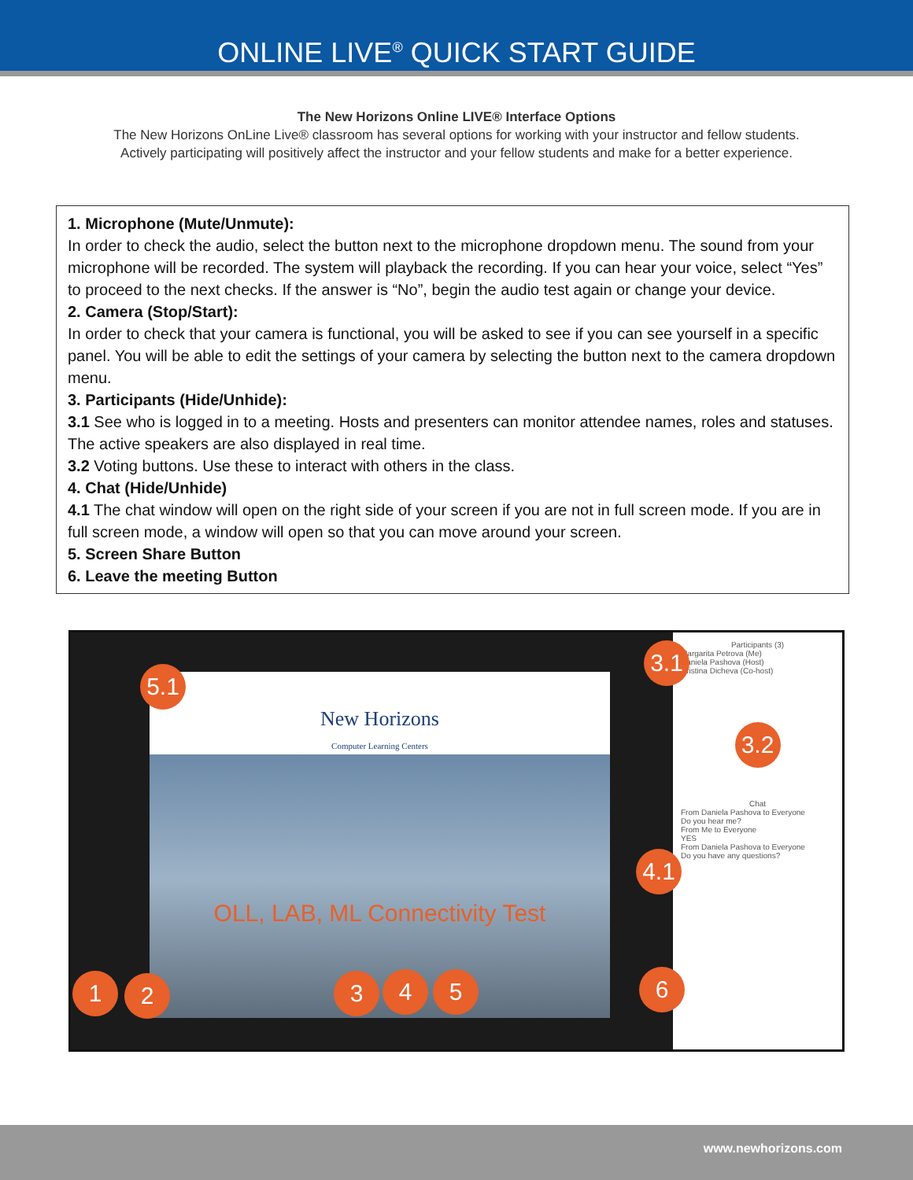ONLINE LIVE<sup>®</sup> QUICK START GUIDE
The New Horizons Online LIVE® Interface Options
The New Horizons OnLine Live® classroom has several options for working with your instructor and fellow students.
Actively participating will positively affect the instructor and your fellow students and make for a better experience.
1. Microphone (Mute/Unmute):
In order to check the audio, select the button next to the microphone dropdown menu. The sound from your microphone will be recorded. The system will playback the recording. If you can hear your voice, select “Yes” to proceed to the next checks. If the answer is “No”, begin the audio test again or change your device.
2. Camera (Stop/Start):
In order to check that your camera is functional, you will be asked to see if you can see yourself in a specific panel. You will be able to edit the settings of your camera by selecting the button next to the camera dropdown menu.
3. Participants (Hide/Unhide):
3.1 See who is logged in to a meeting. Hosts and presenters can monitor attendee names, roles and statuses. The active speakers are also displayed in real time.
3.2 Voting buttons. Use these to interact with others in the class.
4. Chat (Hide/Unhide)
4.1 The chat window will open on the right side of your screen if you are not in full screen mode. If you are in full screen mode, a window will open so that you can move around your screen.
5. Screen Share Button
6. Leave the meeting Button
New Horizons
Computer Learning Centers
OLL, LAB, ML Connectivity Test
5.1
3.1
4.1
6
1 2 3 4 5
Participants (3)
Margarita Petrova (Me)
Daniela Pashova (Host)
Hristina Dicheva (Co-host)
3.2
Chat
From Daniela Pashova to Everyone
Do you hear me?
From Me to Everyone
YES
From Daniela Pashova to Everyone
Do you have any questions?
www.newhorizons.com